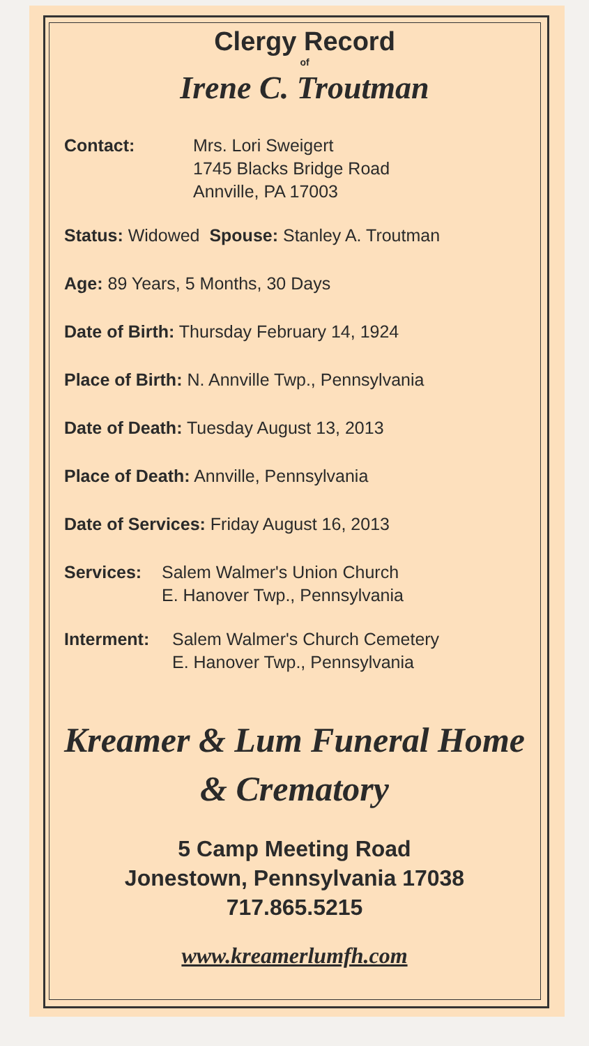Clergy Record
of
Irene C. Troutman
Contact: Mrs. Lori Sweigert
1745 Blacks Bridge Road
Annville, PA 17003
Status: Widowed Spouse: Stanley A. Troutman
Age: 89 Years, 5 Months, 30 Days
Date of Birth: Thursday February 14, 1924
Place of Birth: N. Annville Twp., Pennsylvania
Date of Death: Tuesday August 13, 2013
Place of Death: Annville, Pennsylvania
Date of Services: Friday August 16, 2013
Services: Salem Walmer's Union Church
E. Hanover Twp., Pennsylvania
Interment: Salem Walmer's Church Cemetery
E. Hanover Twp., Pennsylvania
Kreamer & Lum Funeral Home
& Crematory
5 Camp Meeting Road
Jonestown, Pennsylvania 17038
717.865.5215
www.kreamerlumfh.com